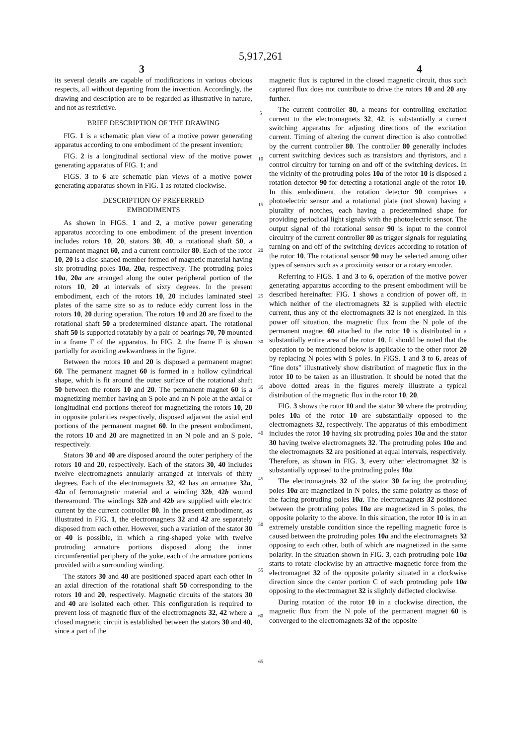5,917,261
3 4
its several details are capable of modifications in various obvious respects, all without departing from the invention. Accordingly, the drawing and description are to be regarded as illustrative in nature, and not as restrictive.
BRIEF DESCRIPTION OF THE DRAWING
FIG. 1 is a schematic plan view of a motive power generating apparatus according to one embodiment of the present invention;
FIG. 2 is a longitudinal sectional view of the motive power generating apparatus of FIG. 1; and
FIGS. 3 to 6 are schematic plan views of a motive power generating apparatus shown in FIG. 1 as rotated clockwise.
DESCRIPTION OF PREFERRED
EMBODIMENTS
As shown in FIGS. 1 and 2, a motive power generating apparatus according to one embodiment of the present invention includes rotors 10, 20, stators 30, 40, a rotational shaft 50, a permanent magnet 60, and a current controller 80. Each of the rotor 10, 20 is a disc-shaped member formed of magnetic material having six protruding poles 10a, 20a, respectively. The protruding poles 10a, 20a are arranged along the outer peripheral portion of the rotors 10, 20 at intervals of sixty degrees. In the present embodiment, each of the rotors 10, 20 includes laminated steel plates of the same size so as to reduce eddy current loss in the rotors 10, 20 during operation. The rotors 10 and 20 are fixed to the rotational shaft 50 a predetermined distance apart. The rotational shaft 50 is supported rotatably by a pair of bearings 70, 70 mounted in a frame F of the apparatus. In FIG. 2, the frame F is shown partially for avoiding awkwardness in the figure.
Between the rotors 10 and 20 is disposed a permanent magnet 60. The permanent magnet 60 is formed in a hollow cylindrical shape, which is fit around the outer surface of the rotational shaft 50 between the rotors 10 and 20. The permanent magnet 60 is a magnetizing member having an S pole and an N pole at the axial or longitudinal end portions thereof for magnetizing the rotors 10, 20 in opposite polarities respectively, disposed adjacent the axial end portions of the permanent magnet 60. In the present embodiment, the rotors 10 and 20 are magnetized in an N pole and an S pole, respectively.
Stators 30 and 40 are disposed around the outer periphery of the rotors 10 and 20, respectively. Each of the stators 30, 40 includes twelve electromagnets annularly arranged at intervals of thirty degrees. Each of the electromagnets 32, 42 has an armature 32a, 42a of ferromagnetic material and a winding 32b, 42b wound therearound. The windings 32b and 42b are supplied with electric current by the current controller 80. In the present embodiment, as illustrated in FIG. 1, the electromagnets 32 and 42 are separately disposed from each other. However, such a variation of the stator 30 or 40 is possible, in which a ring-shaped yoke with twelve protruding armature portions disposed along the inner circumferential periphery of the yoke, each of the armature portions provided with a surrounding winding.
The stators 30 and 40 are positioned spaced apart each other in an axial direction of the rotational shaft 50 corresponding to the rotors 10 and 20, respectively. Magnetic circuits of the stators 30 and 40 are isolated each other. This configuration is required to prevent loss of magnetic flux of the electromagnets 32, 42 where a closed magnetic circuit is established between the stators 30 and 40, since a part of the
5
10
15
20
25
30
35
40
45
50
55
60
65
magnetic flux is captured in the closed magnetic circuit, thus such captured flux does not contribute to drive the rotors 10 and 20 any further.
The current controller 80, a means for controlling excitation current to the electromagnets 32, 42, is substantially a current switching apparatus for adjusting directions of the excitation current. Timing of altering the current direction is also controlled by the current controller 80. The controller 80 generally includes current switching devices such as transistors and thyristors, and a control circuitry for turning on and off of the switching devices. In the vicinity of the protruding poles 10a of the rotor 10 is disposed a rotation detector 90 for detecting a rotational angle of the rotor 10. In this embodiment, the rotation detector 90 comprises a photoelectric sensor and a rotational plate (not shown) having a plurality of notches, each having a predetermined shape for providing periodical light signals with the photoelectric sensor. The output signal of the rotational sensor 90 is input to the control circuitry of the current controller 80 as trigger signals for regulating turning on and off of the switching devices according to rotation of the rotor 10. The rotational sensor 90 may be selected among other types of sensors such as a proximity sensor or a rotary encoder.
Referring to FIGS. 1 and 3 to 6, operation of the motive power generating apparatus according to the present embodiment will be described hereinafter. FIG. 1 shows a condition of power off, in which neither of the electromagnets 32 is supplied with electric current, thus any of the electromagnets 32 is not energized. In this power off situation, the magnetic flux from the N pole of the permanent magnet 60 attached to the rotor 10 is distributed in a substantially entire area of the rotor 10. It should be noted that the operation to be mentioned below is applicable to the other rotor 20 by replacing N poles with S poles. In FIGS. 1 and 3 to 6, areas of “fine dots” illustratively show distribution of magnetic flux in the rotor 10 to be taken as an illustration. It should be noted that the above dotted areas in the figures merely illustrate a typical distribution of the magnetic flux in the rotor 10, 20.
FIG. 3 shows the rotor 10 and the stator 30 where the protruding poles 10a of the rotor 10 are substantially opposed to the electromagnets 32, respectively. The apparatus of this embodiment includes the rotor 10 having six protruding poles 10a and the stator 30 having twelve electromagnets 32. The protruding poles 10a and the electromagnets 32 are positioned at equal intervals, respectively. Therefore, as shown in FIG. 3, every other electromagnet 32 is substantially opposed to the protruding poles 10a.
The electromagnets 32 of the stator 30 facing the protruding poles 10a are magnetized in N poles, the same polarity as those of the facing protruding poles 10a. The electromagnets 32 positioned between the protruding poles 10a are magnetized in S poles, the opposite polarity to the above. In this situation, the rotor 10 is in an extremely unstable condition since the repelling magnetic force is caused between the protruding poles 10a and the electromagnets 32 opposing to each other, both of which are magnetized in the same polarity. In the situation shown in FIG. 3, each protruding pole 10a starts to rotate clockwise by an attractive magnetic force from the electromagnet 32 of the opposite polarity situated in a clockwise direction since the center portion C of each protruding pole 10a opposing to the electromagnet 32 is slightly deflected clockwise.
During rotation of the rotor 10 in a clockwise direction, the magnetic flux from the N pole of the permanent magnet 60 is converged to the electromagnets 32 of the opposite